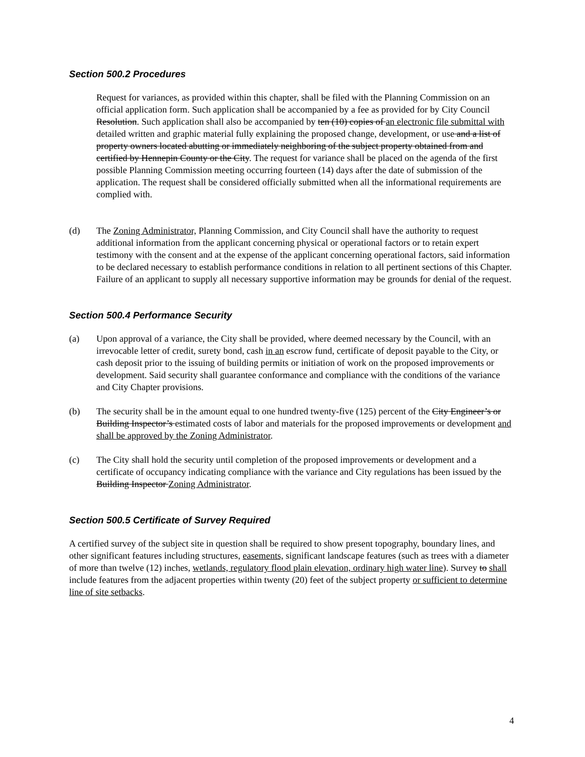Section 500.2 Procedures
Request for variances, as provided within this chapter, shall be filed with the Planning Commission on an official application form. Such application shall be accompanied by a fee as provided for by City Council Resolution. Such application shall also be accompanied by ten (10) copies of an electronic file submittal with detailed written and graphic material fully explaining the proposed change, development, or use and a list of property owners located abutting or immediately neighboring of the subject property obtained from and certified by Hennepin County or the City. The request for variance shall be placed on the agenda of the first possible Planning Commission meeting occurring fourteen (14) days after the date of submission of the application. The request shall be considered officially submitted when all the informational requirements are complied with.
(d) The Zoning Administrator, Planning Commission, and City Council shall have the authority to request additional information from the applicant concerning physical or operational factors or to retain expert testimony with the consent and at the expense of the applicant concerning operational factors, said information to be declared necessary to establish performance conditions in relation to all pertinent sections of this Chapter. Failure of an applicant to supply all necessary supportive information may be grounds for denial of the request.
Section 500.4 Performance Security
(a) Upon approval of a variance, the City shall be provided, where deemed necessary by the Council, with an irrevocable letter of credit, surety bond, cash in an escrow fund, certificate of deposit payable to the City, or cash deposit prior to the issuing of building permits or initiation of work on the proposed improvements or development. Said security shall guarantee conformance and compliance with the conditions of the variance and City Chapter provisions.
(b) The security shall be in the amount equal to one hundred twenty-five (125) percent of the City Engineer’s or Building Inspector’s estimated costs of labor and materials for the proposed improvements or development and shall be approved by the Zoning Administrator.
(c) The City shall hold the security until completion of the proposed improvements or development and a certificate of occupancy indicating compliance with the variance and City regulations has been issued by the Building Inspector Zoning Administrator.
Section 500.5 Certificate of Survey Required
A certified survey of the subject site in question shall be required to show present topography, boundary lines, and other significant features including structures, easements, significant landscape features (such as trees with a diameter of more than twelve (12) inches, wetlands, regulatory flood plain elevation, ordinary high water line). Survey to shall include features from the adjacent properties within twenty (20) feet of the subject property or sufficient to determine line of site setbacks.
4